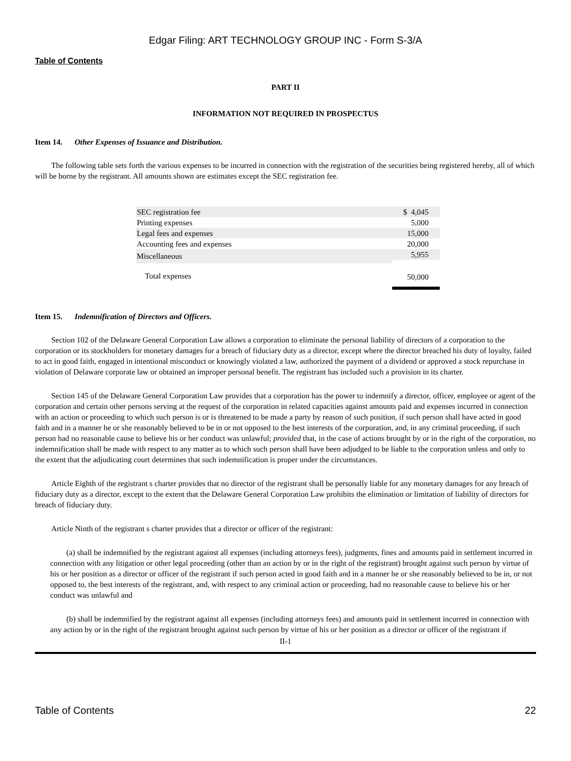Edgar Filing: ART TECHNOLOGY GROUP INC - Form S-3/A
Table of Contents
PART II
INFORMATION NOT REQUIRED IN PROSPECTUS
Item 14. Other Expenses of Issuance and Distribution.
The following table sets forth the various expenses to be incurred in connection with the registration of the securities being registered hereby, all of which will be borne by the registrant. All amounts shown are estimates except the SEC registration fee.
| SEC registration fee | $ 4,045 |
| Printing expenses | 5,000 |
| Legal fees and expenses | 15,000 |
| Accounting fees and expenses | 20,000 |
| Miscellaneous | 5,955 |
| Total expenses | 50,000 |
Item 15. Indemnification of Directors and Officers.
Section 102 of the Delaware General Corporation Law allows a corporation to eliminate the personal liability of directors of a corporation to the corporation or its stockholders for monetary damages for a breach of fiduciary duty as a director, except where the director breached his duty of loyalty, failed to act in good faith, engaged in intentional misconduct or knowingly violated a law, authorized the payment of a dividend or approved a stock repurchase in violation of Delaware corporate law or obtained an improper personal benefit. The registrant has included such a provision in its charter.
Section 145 of the Delaware General Corporation Law provides that a corporation has the power to indemnify a director, officer, employee or agent of the corporation and certain other persons serving at the request of the corporation in related capacities against amounts paid and expenses incurred in connection with an action or proceeding to which such person is or is threatened to be made a party by reason of such position, if such person shall have acted in good faith and in a manner he or she reasonably believed to be in or not opposed to the best interests of the corporation, and, in any criminal proceeding, if such person had no reasonable cause to believe his or her conduct was unlawful; provided that, in the case of actions brought by or in the right of the corporation, no indemnification shall be made with respect to any matter as to which such person shall have been adjudged to be liable to the corporation unless and only to the extent that the adjudicating court determines that such indemnification is proper under the circumstances.
Article Eighth of the registrant s charter provides that no director of the registrant shall be personally liable for any monetary damages for any breach of fiduciary duty as a director, except to the extent that the Delaware General Corporation Law prohibits the elimination or limitation of liability of directors for breach of fiduciary duty.
Article Ninth of the registrant s charter provides that a director or officer of the registrant:
(a) shall be indemnified by the registrant against all expenses (including attorneys fees), judgments, fines and amounts paid in settlement incurred in connection with any litigation or other legal proceeding (other than an action by or in the right of the registrant) brought against such person by virtue of his or her position as a director or officer of the registrant if such person acted in good faith and in a manner he or she reasonably believed to be in, or not opposed to, the best interests of the registrant, and, with respect to any criminal action or proceeding, had no reasonable cause to believe his or her conduct was unlawful and
(b) shall be indemnified by the registrant against all expenses (including attorneys fees) and amounts paid in settlement incurred in connection with any action by or in the right of the registrant brought against such person by virtue of his or her position as a director or officer of the registrant if
II-1
Table of Contents 22